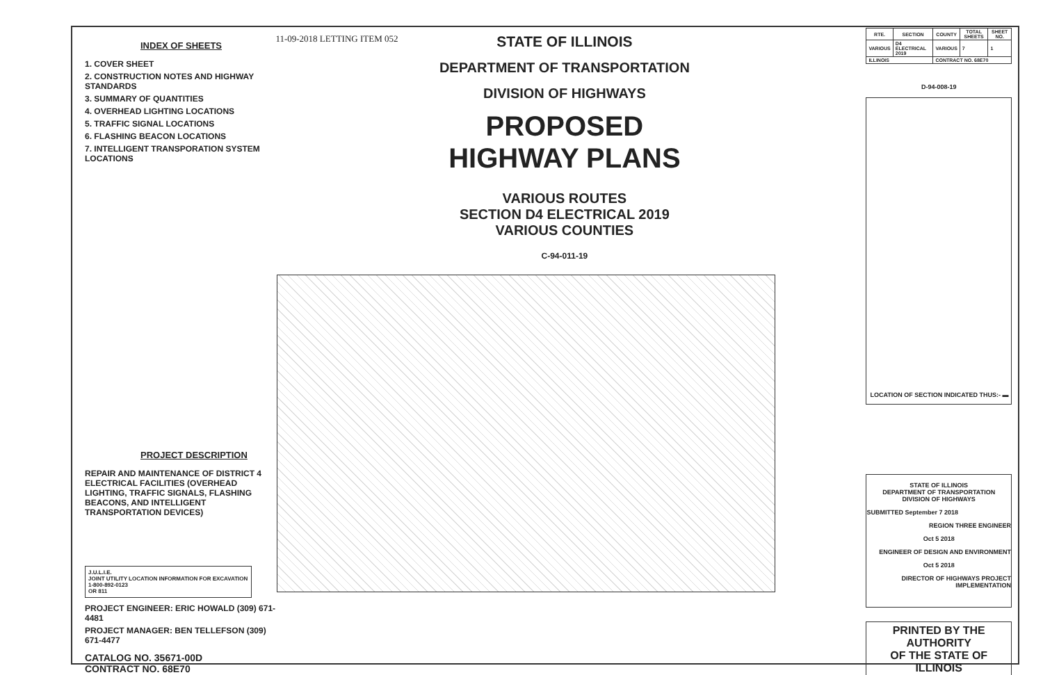INDEX OF SHEETS
1. COVER SHEET
2. CONSTRUCTION NOTES AND HIGHWAY STANDARDS
3. SUMMARY OF QUANTITIES
4. OVERHEAD LIGHTING LOCATIONS
5. TRAFFIC SIGNAL LOCATIONS
6. FLASHING BEACON LOCATIONS
7. INTELLIGENT TRANSPORATION SYSTEM LOCATIONS
PROJECT DESCRIPTION
REPAIR AND MAINTENANCE OF DISTRICT 4 ELECTRICAL FACILITIES (OVERHEAD LIGHTING, TRAFFIC SIGNALS, FLASHING BEACONS, AND INTELLIGENT TRANSPORTATION DEVICES)
J.U.L.I.E.
JOINT UTILITY LOCATION INFORMATION FOR EXCAVATION
1-800-892-0123
OR 811
PROJECT ENGINEER: ERIC HOWALD (309) 671-4481
PROJECT MANAGER: BEN TELLEFSON (309) 671-4477
CATALOG NO. 35671-00D
CONTRACT NO. 68E70
11-09-2018 LETTING ITEM 052
STATE OF ILLINOIS
DEPARTMENT OF TRANSPORTATION
DIVISION OF HIGHWAYS
PROPOSED
HIGHWAY PLANS
VARIOUS ROUTES
SECTION D4 ELECTRICAL 2019
VARIOUS COUNTIES
C-94-011-19
| RTE. | SECTION | COUNTY | TOTAL SHEETS | SHEET NO. |
| --- | --- | --- | --- | --- |
| VARIOUS | D4 ELECTRICAL 2019 | VARIOUS | 7 | 1 |
| ILLINOIS | | CONTRACT NO. 68E70 | | |
D-94-008-19
LOCATION OF SECTION INDICATED THUS:- ▬
STATE OF ILLINOIS
DEPARTMENT OF TRANSPORTATION
DIVISION OF HIGHWAYS
SUBMITTED September 7 2018
REGION THREE ENGINEER
Oct 5 2018
ENGINEER OF DESIGN AND ENVIRONMENT
Oct 5 2018
DIRECTOR OF HIGHWAYS PROJECT IMPLEMENTATION
PRINTED BY THE AUTHORITY
OF THE STATE OF ILLINOIS